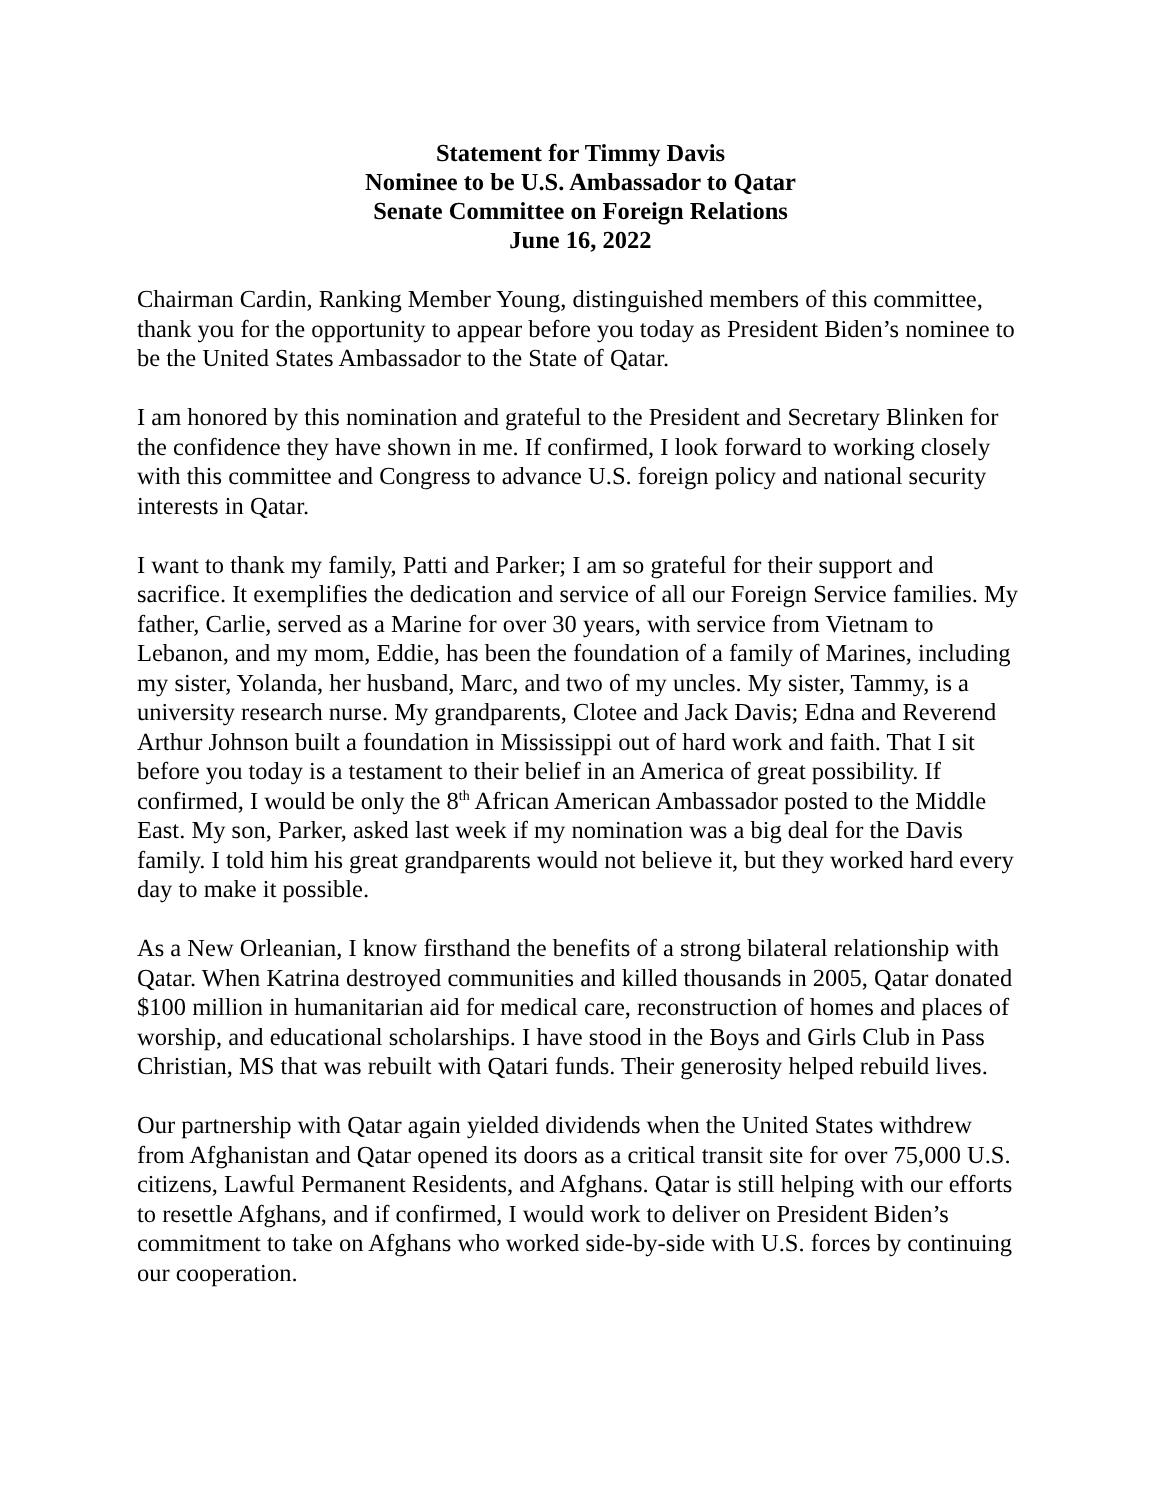Statement for Timmy Davis
Nominee to be U.S. Ambassador to Qatar
Senate Committee on Foreign Relations
June 16, 2022
Chairman Cardin, Ranking Member Young, distinguished members of this committee, thank you for the opportunity to appear before you today as President Biden’s nominee to be the United States Ambassador to the State of Qatar.
I am honored by this nomination and grateful to the President and Secretary Blinken for the confidence they have shown in me. If confirmed, I look forward to working closely with this committee and Congress to advance U.S. foreign policy and national security interests in Qatar.
I want to thank my family, Patti and Parker; I am so grateful for their support and sacrifice. It exemplifies the dedication and service of all our Foreign Service families. My father, Carlie, served as a Marine for over 30 years, with service from Vietnam to Lebanon, and my mom, Eddie, has been the foundation of a family of Marines, including my sister, Yolanda, her husband, Marc, and two of my uncles. My sister, Tammy, is a university research nurse. My grandparents, Clotee and Jack Davis; Edna and Reverend Arthur Johnson built a foundation in Mississippi out of hard work and faith. That I sit before you today is a testament to their belief in an America of great possibility. If confirmed, I would be only the 8<sup>th</sup> African American Ambassador posted to the Middle East. My son, Parker, asked last week if my nomination was a big deal for the Davis family. I told him his great grandparents would not believe it, but they worked hard every day to make it possible.
As a New Orleanian, I know firsthand the benefits of a strong bilateral relationship with Qatar. When Katrina destroyed communities and killed thousands in 2005, Qatar donated $100 million in humanitarian aid for medical care, reconstruction of homes and places of worship, and educational scholarships. I have stood in the Boys and Girls Club in Pass Christian, MS that was rebuilt with Qatari funds. Their generosity helped rebuild lives.
Our partnership with Qatar again yielded dividends when the United States withdrew from Afghanistan and Qatar opened its doors as a critical transit site for over 75,000 U.S. citizens, Lawful Permanent Residents, and Afghans. Qatar is still helping with our efforts to resettle Afghans, and if confirmed, I would work to deliver on President Biden’s commitment to take on Afghans who worked side-by-side with U.S. forces by continuing our cooperation.